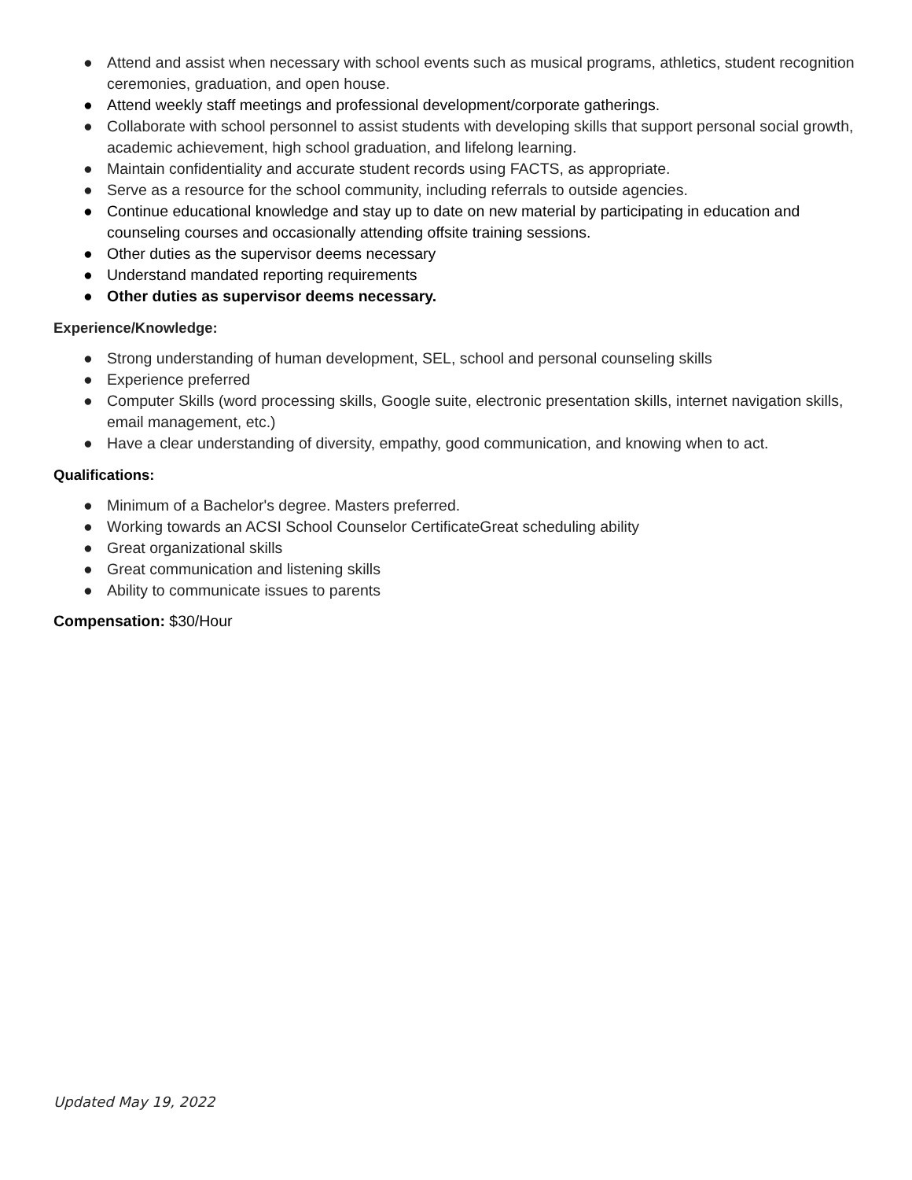● Attend and assist when necessary with school events such as musical programs, athletics, student recognition ceremonies, graduation, and open house.
● Attend weekly staff meetings and professional development/corporate gatherings.
● Collaborate with school personnel to assist students with developing skills that support personal social growth, academic achievement, high school graduation, and lifelong learning.
● Maintain confidentiality and accurate student records using FACTS, as appropriate.
● Serve as a resource for the school community, including referrals to outside agencies.
● Continue educational knowledge and stay up to date on new material by participating in education and counseling courses and occasionally attending offsite training sessions.
● Other duties as the supervisor deems necessary
● Understand mandated reporting requirements
● Other duties as supervisor deems necessary.
Experience/Knowledge:
● Strong understanding of human development, SEL, school and personal counseling skills
● Experience preferred
● Computer Skills (word processing skills, Google suite, electronic presentation skills, internet navigation skills, email management, etc.)
● Have a clear understanding of diversity, empathy, good communication, and knowing when to act.
Qualifications:
● Minimum of a Bachelor's degree. Masters preferred.
● Working towards an ACSI School Counselor CertificateGreat scheduling ability
● Great organizational skills
● Great communication and listening skills
● Ability to communicate issues to parents
Compensation: $30/Hour
Updated May 19, 2022